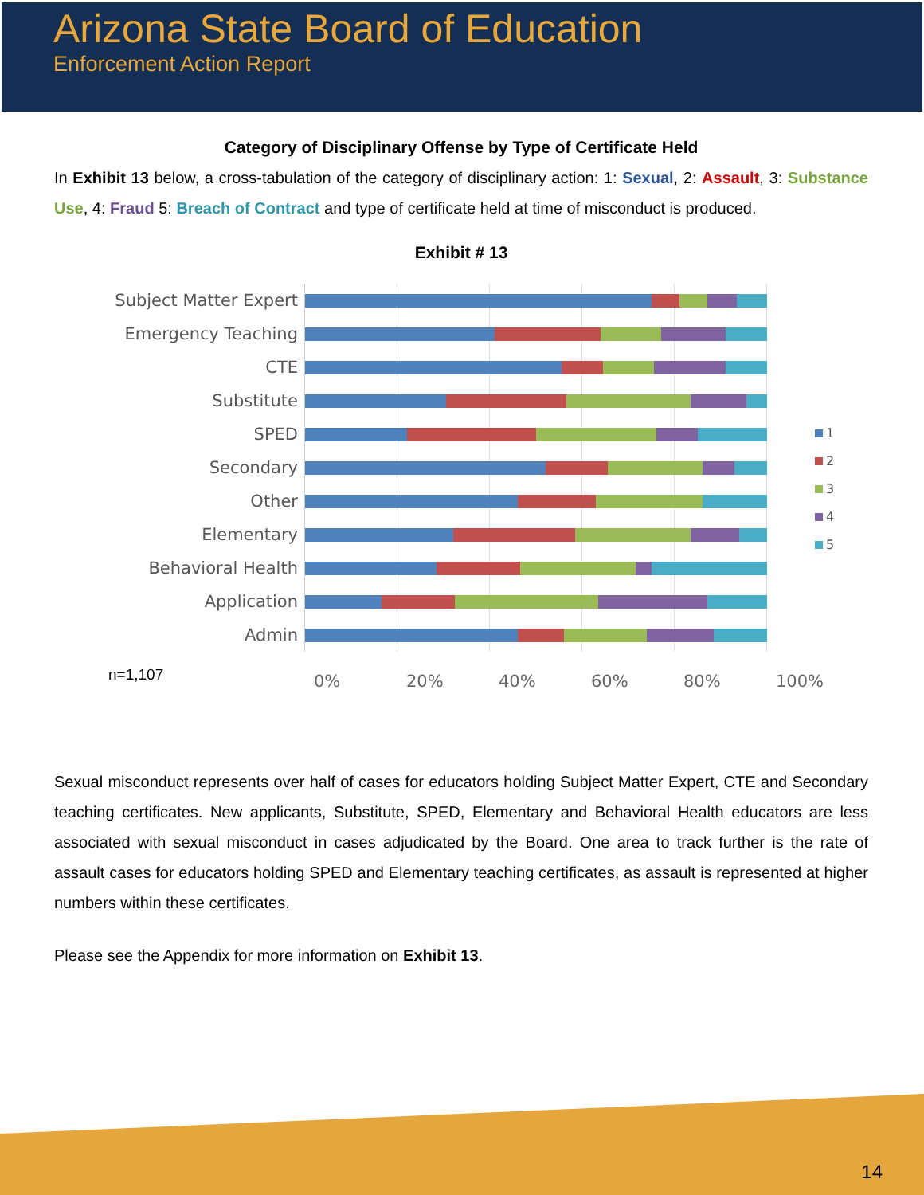Arizona State Board of Education
Enforcement Action Report
Category of Disciplinary Offense by Type of Certificate Held
In Exhibit 13 below, a cross-tabulation of the category of disciplinary action: 1: Sexual, 2: Assault, 3: Substance Use, 4: Fraud 5: Breach of Contract and type of certificate held at time of misconduct is produced.
Exhibit # 13
Subject Matter Expert
Emergency Teaching
CTE
Substitute
SPED
Secondary
Other
Elementary
Behavioral Health
Application
Admin
1
2
3
4
5
n=1,107
0% 20% 40% 60% 80% 100%
Sexual misconduct represents over half of cases for educators holding Subject Matter Expert, CTE and Secondary teaching certificates. New applicants, Substitute, SPED, Elementary and Behavioral Health educators are less associated with sexual misconduct in cases adjudicated by the Board. One area to track further is the rate of assault cases for educators holding SPED and Elementary teaching certificates, as assault is represented at higher numbers within these certificates.
Please see the Appendix for more information on Exhibit 13.
14